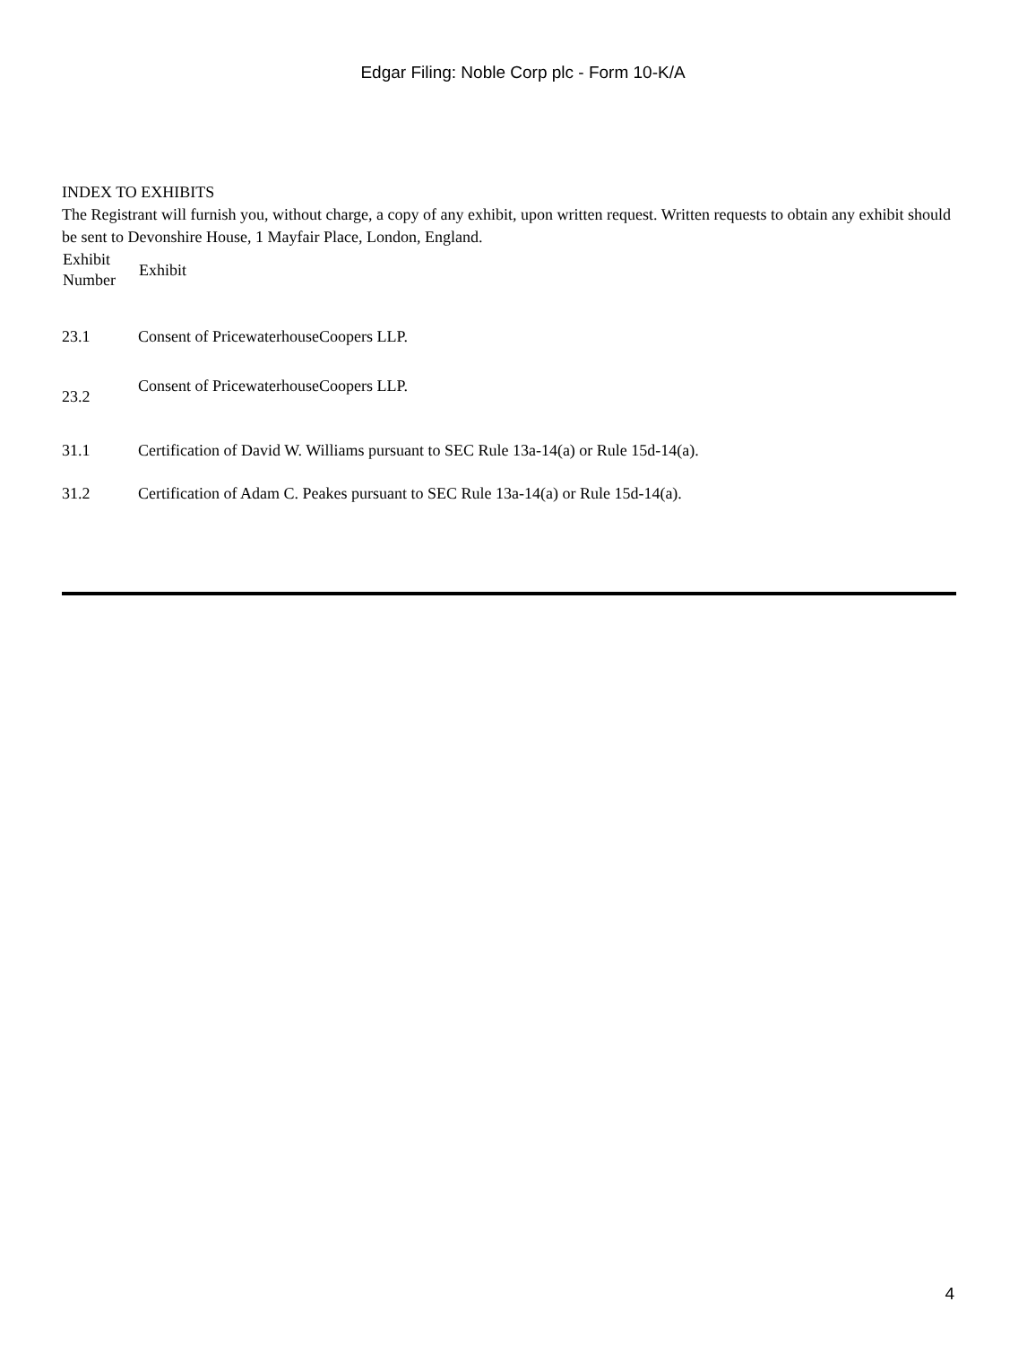Edgar Filing: Noble Corp plc - Form 10-K/A
INDEX TO EXHIBITS
The Registrant will furnish you, without charge, a copy of any exhibit, upon written request. Written requests to obtain any exhibit should be sent to Devonshire House, 1 Mayfair Place, London, England.
| Exhibit Number | Exhibit |
| --- | --- |
| 23.1 | Consent of PricewaterhouseCoopers LLP. |
| 23.2 | Consent of PricewaterhouseCoopers LLP. |
| 31.1 | Certification of David W. Williams pursuant to SEC Rule 13a-14(a) or Rule 15d-14(a). |
| 31.2 | Certification of Adam C. Peakes pursuant to SEC Rule 13a-14(a) or Rule 15d-14(a). |
4